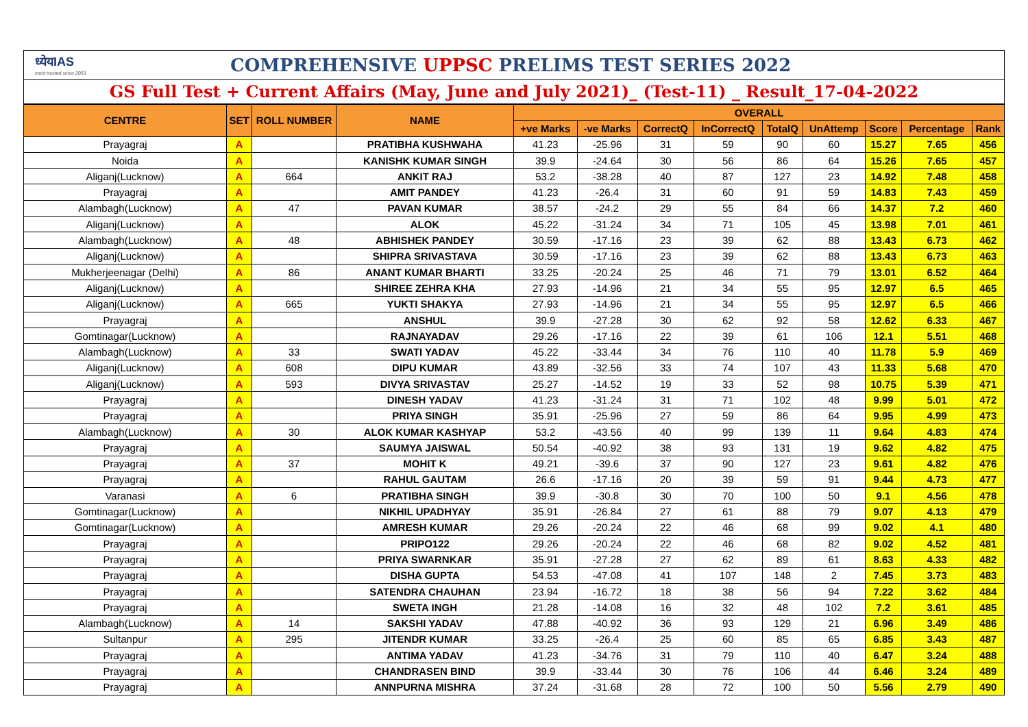ध्येयIAS
most trusted since 2003
COMPREHENSIVE UPPSC PRELIMS TEST SERIES 2022
GS Full Test + Current Affairs (May, June and July 2021)_ (Test-11) _ Result_17-04-2022
| CENTRE | SET | ROLL NUMBER | NAME | OVERALL | | | | | | | | |
| --- | --- | --- | --- | --- | --- | --- | --- | --- | --- | --- | --- | --- |
| | | | | +ve Marks | -ve Marks | CorrectQ | InCorrectQ | TotalQ | UnAttemp | Score | Percentage | Rank |
| Prayagraj | A | | PRATIBHA KUSHWAHA | 41.23 | -25.96 | 31 | 59 | 90 | 60 | 15.27 | 7.65 | 456 |
| Noida | A | | KANISHK KUMAR SINGH | 39.9 | -24.64 | 30 | 56 | 86 | 64 | 15.26 | 7.65 | 457 |
| Aliganj(Lucknow) | A | 664 | ANKIT RAJ | 53.2 | -38.28 | 40 | 87 | 127 | 23 | 14.92 | 7.48 | 458 |
| Prayagraj | A | | AMIT PANDEY | 41.23 | -26.4 | 31 | 60 | 91 | 59 | 14.83 | 7.43 | 459 |
| Alambagh(Lucknow) | A | 47 | PAVAN KUMAR | 38.57 | -24.2 | 29 | 55 | 84 | 66 | 14.37 | 7.2 | 460 |
| Aliganj(Lucknow) | A | | ALOK | 45.22 | -31.24 | 34 | 71 | 105 | 45 | 13.98 | 7.01 | 461 |
| Alambagh(Lucknow) | A | 48 | ABHISHEK PANDEY | 30.59 | -17.16 | 23 | 39 | 62 | 88 | 13.43 | 6.73 | 462 |
| Aliganj(Lucknow) | A | | SHIPRA SRIVASTAVA | 30.59 | -17.16 | 23 | 39 | 62 | 88 | 13.43 | 6.73 | 463 |
| Mukherjeenagar (Delhi) | A | 86 | ANANT KUMAR BHARTI | 33.25 | -20.24 | 25 | 46 | 71 | 79 | 13.01 | 6.52 | 464 |
| Aliganj(Lucknow) | A | | SHIREE ZEHRA KHA | 27.93 | -14.96 | 21 | 34 | 55 | 95 | 12.97 | 6.5 | 465 |
| Aliganj(Lucknow) | A | 665 | YUKTI SHAKYA | 27.93 | -14.96 | 21 | 34 | 55 | 95 | 12.97 | 6.5 | 466 |
| Prayagraj | A | | ANSHUL | 39.9 | -27.28 | 30 | 62 | 92 | 58 | 12.62 | 6.33 | 467 |
| Gomtinagar(Lucknow) | A | | RAJNAYADAV | 29.26 | -17.16 | 22 | 39 | 61 | 106 | 12.1 | 5.51 | 468 |
| Alambagh(Lucknow) | A | 33 | SWATI YADAV | 45.22 | -33.44 | 34 | 76 | 110 | 40 | 11.78 | 5.9 | 469 |
| Aliganj(Lucknow) | A | 608 | DIPU KUMAR | 43.89 | -32.56 | 33 | 74 | 107 | 43 | 11.33 | 5.68 | 470 |
| Aliganj(Lucknow) | A | 593 | DIVYA SRIVASTAV | 25.27 | -14.52 | 19 | 33 | 52 | 98 | 10.75 | 5.39 | 471 |
| Prayagraj | A | | DINESH YADAV | 41.23 | -31.24 | 31 | 71 | 102 | 48 | 9.99 | 5.01 | 472 |
| Prayagraj | A | | PRIYA SINGH | 35.91 | -25.96 | 27 | 59 | 86 | 64 | 9.95 | 4.99 | 473 |
| Alambagh(Lucknow) | A | 30 | ALOK KUMAR KASHYAP | 53.2 | -43.56 | 40 | 99 | 139 | 11 | 9.64 | 4.83 | 474 |
| Prayagraj | A | | SAUMYA JAISWAL | 50.54 | -40.92 | 38 | 93 | 131 | 19 | 9.62 | 4.82 | 475 |
| Prayagraj | A | 37 | MOHIT K | 49.21 | -39.6 | 37 | 90 | 127 | 23 | 9.61 | 4.82 | 476 |
| Prayagraj | A | | RAHUL GAUTAM | 26.6 | -17.16 | 20 | 39 | 59 | 91 | 9.44 | 4.73 | 477 |
| Varanasi | A | 6 | PRATIBHA SINGH | 39.9 | -30.8 | 30 | 70 | 100 | 50 | 9.1 | 4.56 | 478 |
| Gomtinagar(Lucknow) | A | | NIKHIL UPADHYAY | 35.91 | -26.84 | 27 | 61 | 88 | 79 | 9.07 | 4.13 | 479 |
| Gomtinagar(Lucknow) | A | | AMRESH KUMAR | 29.26 | -20.24 | 22 | 46 | 68 | 99 | 9.02 | 4.1 | 480 |
| Prayagraj | A | | PRIPO122 | 29.26 | -20.24 | 22 | 46 | 68 | 82 | 9.02 | 4.52 | 481 |
| Prayagraj | A | | PRIYA SWARNKAR | 35.91 | -27.28 | 27 | 62 | 89 | 61 | 8.63 | 4.33 | 482 |
| Prayagraj | A | | DISHA GUPTA | 54.53 | -47.08 | 41 | 107 | 148 | 2 | 7.45 | 3.73 | 483 |
| Prayagraj | A | | SATENDRA CHAUHAN | 23.94 | -16.72 | 18 | 38 | 56 | 94 | 7.22 | 3.62 | 484 |
| Prayagraj | A | | SWETA INGH | 21.28 | -14.08 | 16 | 32 | 48 | 102 | 7.2 | 3.61 | 485 |
| Alambagh(Lucknow) | A | 14 | SAKSHI YADAV | 47.88 | -40.92 | 36 | 93 | 129 | 21 | 6.96 | 3.49 | 486 |
| Sultanpur | A | 295 | JITENDR KUMAR | 33.25 | -26.4 | 25 | 60 | 85 | 65 | 6.85 | 3.43 | 487 |
| Prayagraj | A | | ANTIMA YADAV | 41.23 | -34.76 | 31 | 79 | 110 | 40 | 6.47 | 3.24 | 488 |
| Prayagraj | A | | CHANDRASEN BIND | 39.9 | -33.44 | 30 | 76 | 106 | 44 | 6.46 | 3.24 | 489 |
| Prayagraj | A | | ANNPURNA MISHRA | 37.24 | -31.68 | 28 | 72 | 100 | 50 | 5.56 | 2.79 | 490 |